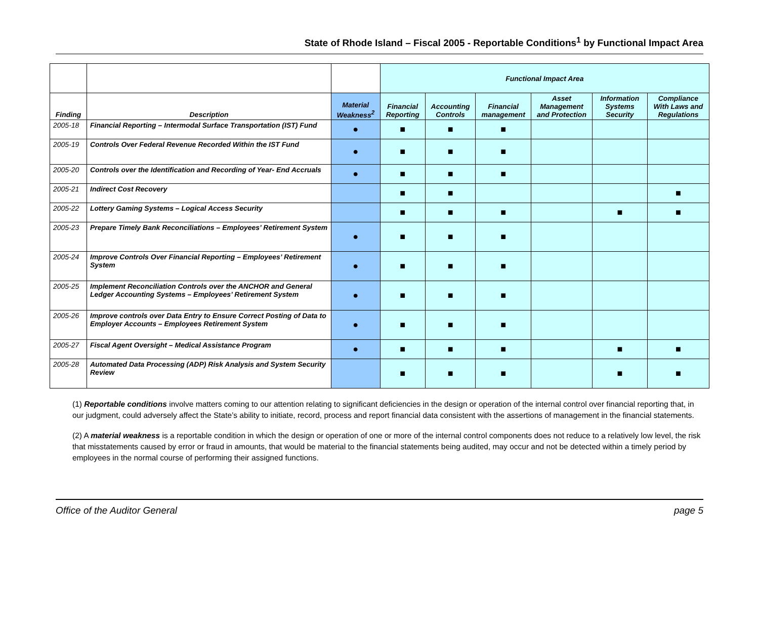State of Rhode Island – Fiscal 2005 - Reportable Conditions<sup>1</sup> by Functional Impact Area
| | | | Functional Impact Area | | | | | |
| Finding | Description | Material Weakness<sup>2</sup> | Financial Reporting | Accounting Controls | Financial management | Asset Management and Protection | Information Systems Security | Compliance With Laws and Regulations |
| 2005-18 | Financial Reporting – Intermodal Surface Transportation (IST) Fund | ● | ■ | ■ | ■ | | | |
| 2005-19 | Controls Over Federal Revenue Recorded Within the IST Fund | ● | ■ | ■ | ■ | | | |
| 2005-20 | Controls over the Identification and Recording of Year- End Accruals | ● | ■ | ■ | ■ | | | |
| 2005-21 | Indirect Cost Recovery | | ■ | ■ | | | | ■ |
| 2005-22 | Lottery Gaming Systems – Logical Access Security | | ■ | ■ | ■ | | ■ | ■ |
| 2005-23 | Prepare Timely Bank Reconciliations – Employees’ Retirement System | ● | ■ | ■ | ■ | | | |
| 2005-24 | Improve Controls Over Financial Reporting – Employees’ Retirement System | ● | ■ | ■ | ■ | | | |
| 2005-25 | Implement Reconciliation Controls over the ANCHOR and General Ledger Accounting Systems – Employees’ Retirement System | ● | ■ | ■ | ■ | | | |
| 2005-26 | Improve controls over Data Entry to Ensure Correct Posting of Data to Employer Accounts – Employees Retirement System | ● | ■ | ■ | ■ | | | |
| 2005-27 | Fiscal Agent Oversight – Medical Assistance Program | ● | ■ | ■ | ■ | | ■ | ■ |
| 2005-28 | Automated Data Processing (ADP) Risk Analysis and System Security Review | | ■ | ■ | ■ | | ■ | ■ |
(1) Reportable conditions involve matters coming to our attention relating to significant deficiencies in the design or operation of the internal control over financial reporting that, in our judgment, could adversely affect the State’s ability to initiate, record, process and report financial data consistent with the assertions of management in the financial statements.
(2) A material weakness is a reportable condition in which the design or operation of one or more of the internal control components does not reduce to a relatively low level, the risk that misstatements caused by error or fraud in amounts, that would be material to the financial statements being audited, may occur and not be detected within a timely period by employees in the normal course of performing their assigned functions.
Office of the Auditor General page 5